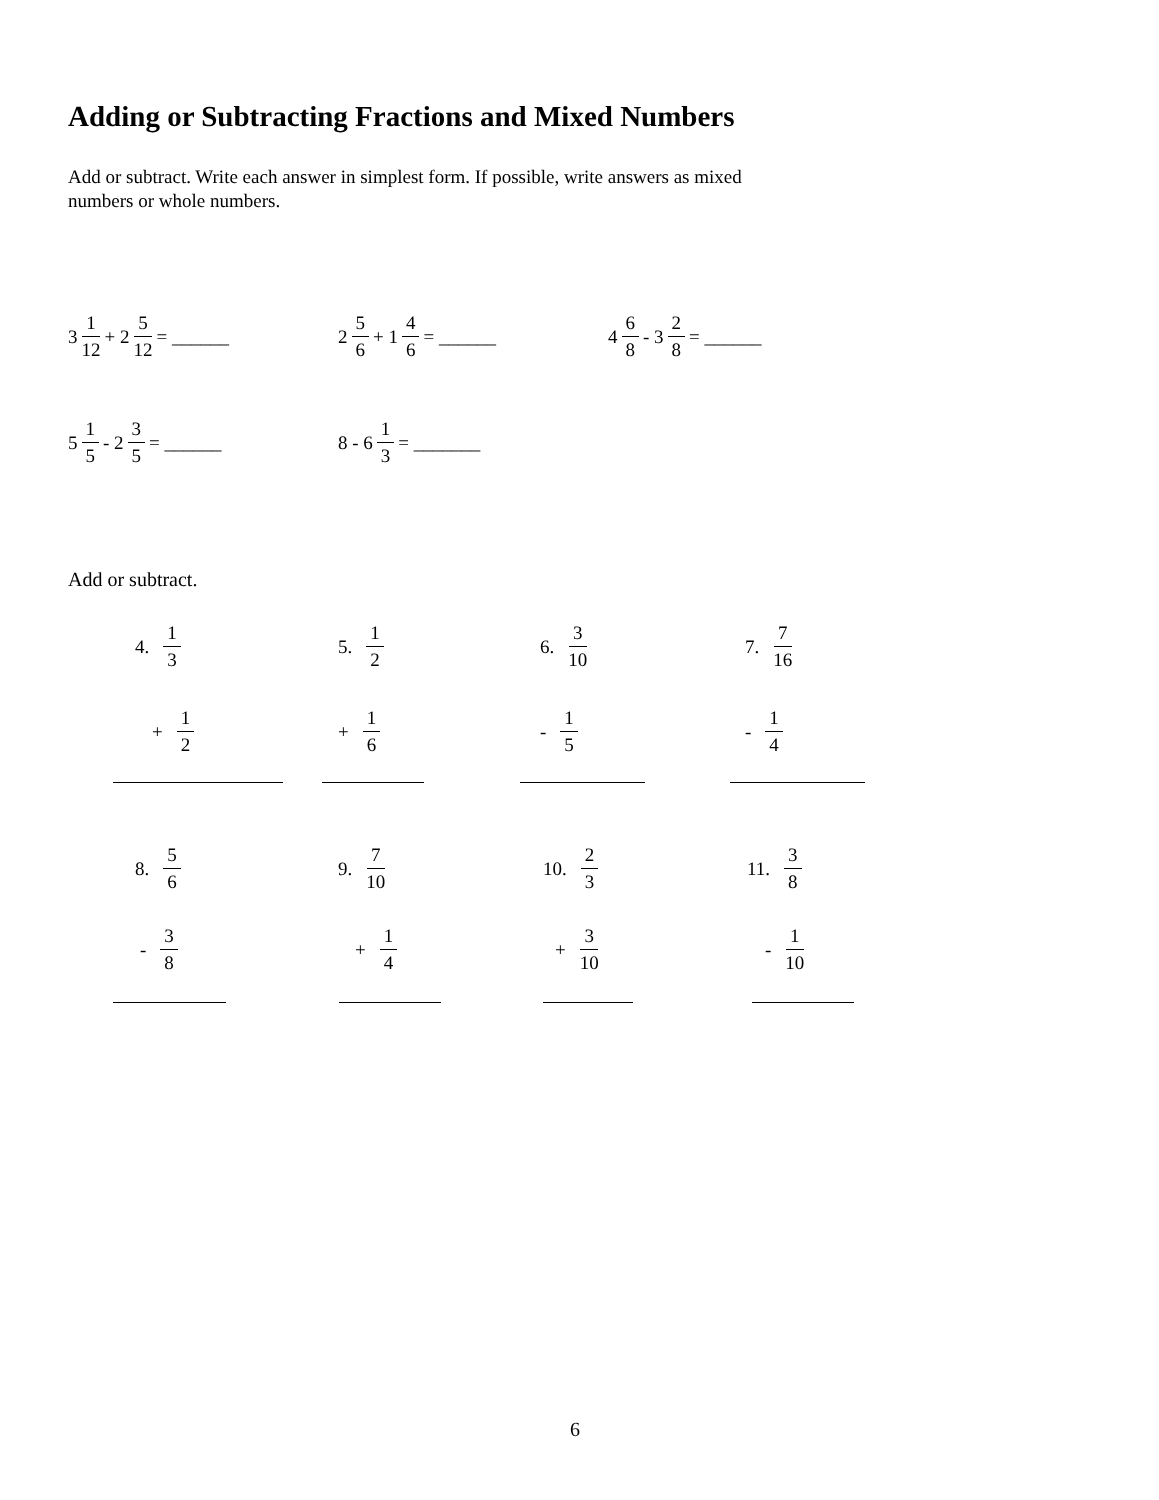Adding or Subtracting Fractions and Mixed Numbers
Add or subtract. Write each answer in simplest form. If possible, write answers as mixed
numbers or whole numbers.
3 1 12 + 2 5 12 = ______
2 5 6 + 1 4 6 = ______ 4 6 8 - 3 2 8 = ______
5 1 5 - 2 3 5 = ______ 8 - 6 1 3 = _______
Add or subtract.
4. 1 3 5. 1 2 6. 3 10 7. 7 16
+ 1 2 + 1 6 - 1 5 - 1 4
8. 5 6 9. 7 10 10. 2 3 11. 3 8
- 3 8 + 1 4 + 3 10 - 1 10
6